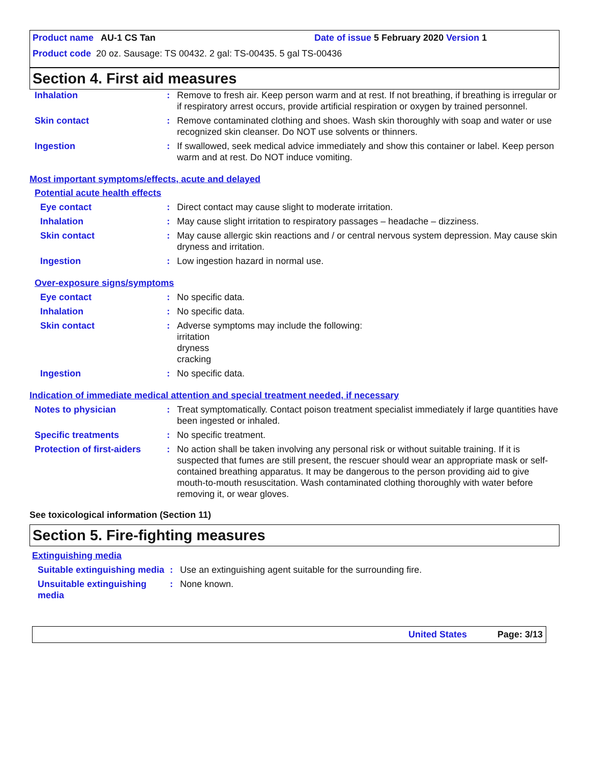Product name AU-1 CS Tan Date of issue 5 February 2020 Version 1
Product code 20 oz. Sausage: TS 00432. 2 gal: TS-00435. 5 gal TS-00436
Section 4. First aid measures
Inhalation : Remove to fresh air. Keep person warm and at rest. If not breathing, if breathing is irregular or if respiratory arrest occurs, provide artificial respiration or oxygen by trained personnel.
Skin contact : Remove contaminated clothing and shoes. Wash skin thoroughly with soap and water or use recognized skin cleanser. Do NOT use solvents or thinners.
Ingestion : If swallowed, seek medical advice immediately and show this container or label. Keep person warm and at rest. Do NOT induce vomiting.
Most important symptoms/effects, acute and delayed
Potential acute health effects
Eye contact : Direct contact may cause slight to moderate irritation.
Inhalation : May cause slight irritation to respiratory passages – headache – dizziness.
Skin contact : May cause allergic skin reactions and / or central nervous system depression. May cause skin dryness and irritation.
Ingestion : Low ingestion hazard in normal use.
Over-exposure signs/symptoms
Eye contact : No specific data.
Inhalation : No specific data.
Skin contact : Adverse symptoms may include the following:
irritation
dryness
cracking
Ingestion : No specific data.
Indication of immediate medical attention and special treatment needed, if necessary
Notes to physician : Treat symptomatically. Contact poison treatment specialist immediately if large quantities have been ingested or inhaled.
Specific treatments : No specific treatment.
Protection of first-aiders
: No action shall be taken involving any personal risk or without suitable training. If it is suspected that fumes are still present, the rescuer should wear an appropriate mask or self-contained breathing apparatus. It may be dangerous to the person providing aid to give mouth-to-mouth resuscitation. Wash contaminated clothing thoroughly with water before removing it, or wear gloves.
See toxicological information (Section 11)
Section 5. Fire-fighting measures
Extinguishing media
Suitable extinguishing media
: Use an extinguishing agent suitable for the surrounding fire.
Unsuitable extinguishing media
: None known.
United States Page: 3/13